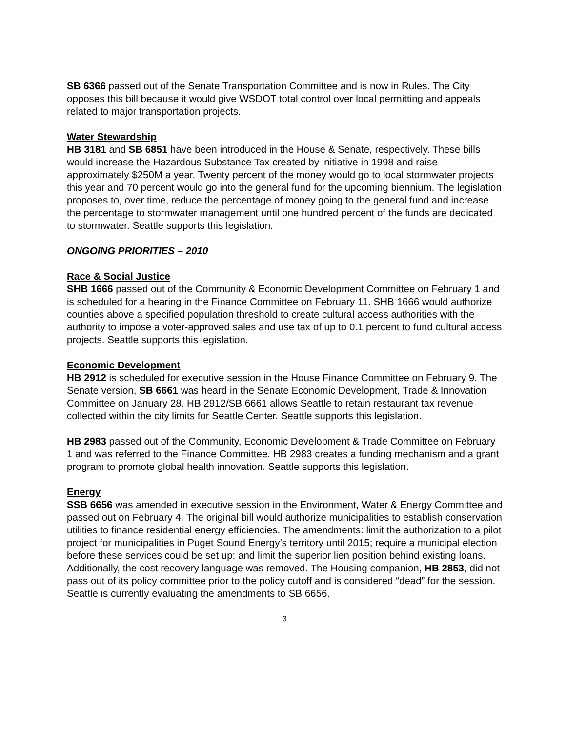SB 6366 passed out of the Senate Transportation Committee and is now in Rules. The City opposes this bill because it would give WSDOT total control over local permitting and appeals related to major transportation projects.
Water Stewardship
HB 3181 and SB 6851 have been introduced in the House & Senate, respectively. These bills would increase the Hazardous Substance Tax created by initiative in 1998 and raise approximately $250M a year. Twenty percent of the money would go to local stormwater projects this year and 70 percent would go into the general fund for the upcoming biennium. The legislation proposes to, over time, reduce the percentage of money going to the general fund and increase the percentage to stormwater management until one hundred percent of the funds are dedicated to stormwater. Seattle supports this legislation.
ONGOING PRIORITIES – 2010
Race & Social Justice
SHB 1666 passed out of the Community & Economic Development Committee on February 1 and is scheduled for a hearing in the Finance Committee on February 11. SHB 1666 would authorize counties above a specified population threshold to create cultural access authorities with the authority to impose a voter-approved sales and use tax of up to 0.1 percent to fund cultural access projects. Seattle supports this legislation.
Economic Development
HB 2912 is scheduled for executive session in the House Finance Committee on February 9. The Senate version, SB 6661 was heard in the Senate Economic Development, Trade & Innovation Committee on January 28. HB 2912/SB 6661 allows Seattle to retain restaurant tax revenue collected within the city limits for Seattle Center. Seattle supports this legislation.
HB 2983 passed out of the Community, Economic Development & Trade Committee on February 1 and was referred to the Finance Committee. HB 2983 creates a funding mechanism and a grant program to promote global health innovation. Seattle supports this legislation.
Energy
SSB 6656 was amended in executive session in the Environment, Water & Energy Committee and passed out on February 4. The original bill would authorize municipalities to establish conservation utilities to finance residential energy efficiencies. The amendments: limit the authorization to a pilot project for municipalities in Puget Sound Energy’s territory until 2015; require a municipal election before these services could be set up; and limit the superior lien position behind existing loans. Additionally, the cost recovery language was removed. The Housing companion, HB 2853, did not pass out of its policy committee prior to the policy cutoff and is considered “dead” for the session. Seattle is currently evaluating the amendments to SB 6656.
3